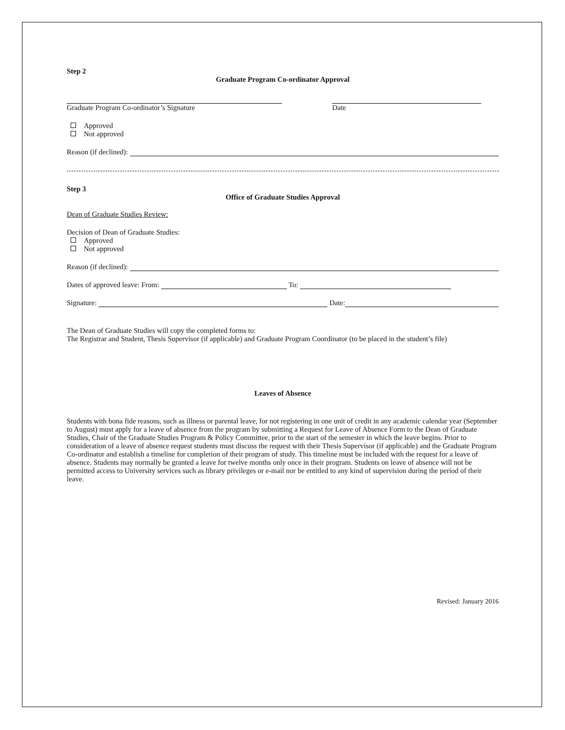Step 2
Graduate Program Co-ordinator Approval
Graduate Program Co-ordinator’s Signature
Date
Approved
Not approved
Reason (if declined):
Step 3
Office of Graduate Studies Approval
Dean of Graduate Studies Review:
Decision of Dean of Graduate Studies:
Approved
Not approved
Reason (if declined):
Dates of approved leave: From: To:
Signature: Date:
The Dean of Graduate Studies will copy the completed forms to:
The Registrar and Student, Thesis Supervisor (if applicable) and Graduate Program Coordinator (to be placed in the student’s file)
Leaves of Absence
Students with bona fide reasons, such as illness or parental leave, for not registering in one unit of credit in any academic calendar year (September to August) must apply for a leave of absence from the program by submitting a Request for Leave of Absence Form to the Dean of Graduate Studies, Chair of the Graduate Studies Program & Policy Committee, prior to the start of the semester in which the leave begins. Prior to consideration of a leave of absence request students must discuss the request with their Thesis Supervisor (if applicable) and the Graduate Program Co-ordinator and establish a timeline for completion of their program of study. This timeline must be included with the request for a leave of absence. Students may normally be granted a leave for twelve months only once in their program. Students on leave of absence will not be permitted access to University services such as library privileges or e-mail nor be entitled to any kind of supervision during the period of their leave.
Revised: January 2016